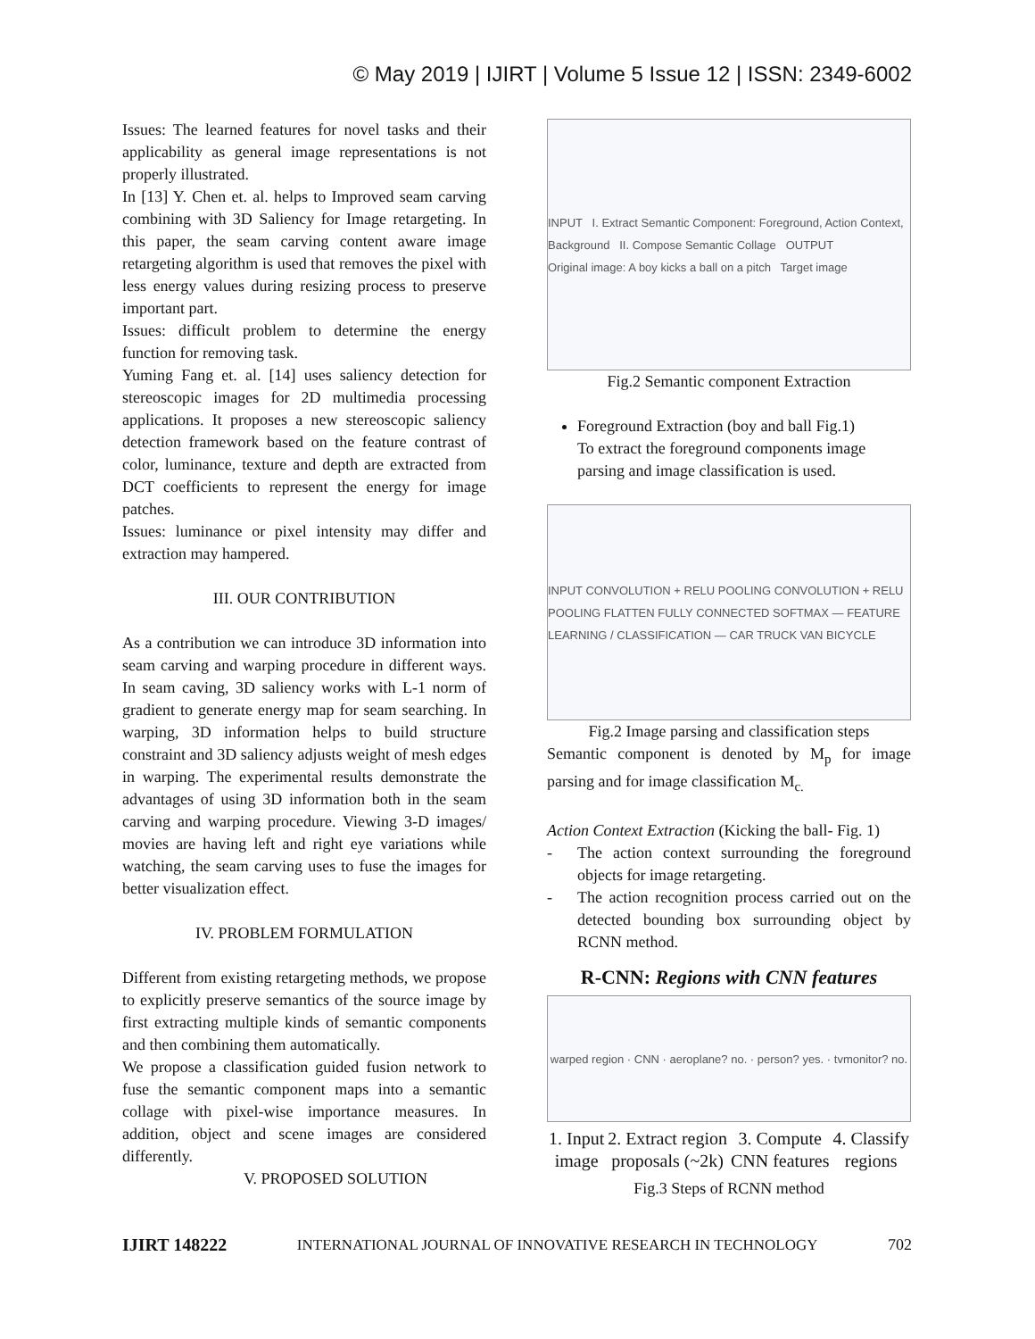© May 2019 | IJIRT | Volume 5 Issue 12 | ISSN: 2349-6002
Issues: The learned features for novel tasks and their applicability as general image representations is not properly illustrated.
In [13] Y. Chen et. al. helps to Improved seam carving combining with 3D Saliency for Image retargeting. In this paper, the seam carving content aware image retargeting algorithm is used that removes the pixel with less energy values during resizing process to preserve important part.
Issues: difficult problem to determine the energy function for removing task.
Yuming Fang et. al. [14] uses saliency detection for stereoscopic images for 2D multimedia processing applications. It proposes a new stereoscopic saliency detection framework based on the feature contrast of color, luminance, texture and depth are extracted from DCT coefficients to represent the energy for image patches.
Issues: luminance or pixel intensity may differ and extraction may hampered.
III. OUR CONTRIBUTION
As a contribution we can introduce 3D information into seam carving and warping procedure in different ways. In seam caving, 3D saliency works with L-1 norm of gradient to generate energy map for seam searching. In warping, 3D information helps to build structure constraint and 3D saliency adjusts weight of mesh edges in warping. The experimental results demonstrate the advantages of using 3D information both in the seam carving and warping procedure. Viewing 3-D images/ movies are having left and right eye variations while watching, the seam carving uses to fuse the images for better visualization effect.
IV. PROBLEM FORMULATION
Different from existing retargeting methods, we propose to explicitly preserve semantics of the source image by first extracting multiple kinds of semantic components and then combining them automatically.
We propose a classification guided fusion network to fuse the semantic component maps into a semantic collage with pixel-wise importance measures. In addition, object and scene images are considered differently.
V. PROPOSED SOLUTION
INPUT I. Extract Semantic Component: Foreground, Action Context, Background II. Compose Semantic Collage OUTPUT
Original image: A boy kicks a ball on a pitch Target image
Fig.2 Semantic component Extraction
Foreground Extraction (boy and ball Fig.1)
To extract the foreground components image parsing and image classification is used.
INPUT CONVOLUTION + RELU POOLING CONVOLUTION + RELU POOLING FLATTEN FULLY CONNECTED SOFTMAX — FEATURE LEARNING / CLASSIFICATION — CAR TRUCK VAN BICYCLE
Fig.2 Image parsing and classification steps
Semantic component is denoted by M<sub>p</sub> for image parsing and for image classification M<sub>c.</sub>
Action Context Extraction (Kicking the ball- Fig. 1)
- The action context surrounding the foreground objects for image retargeting.
- The action recognition process carried out on the detected bounding box surrounding object by RCNN method.
R-CNN: Regions with CNN features
warped region · CNN · aeroplane? no. · person? yes. · tvmonitor? no.
1. Input
image
2. Extract region
proposals (~2k)
3. Compute
CNN features
4. Classify
regions
Fig.3 Steps of RCNN method
IJIRT 148222 INTERNATIONAL JOURNAL OF INNOVATIVE RESEARCH IN TECHNOLOGY 702